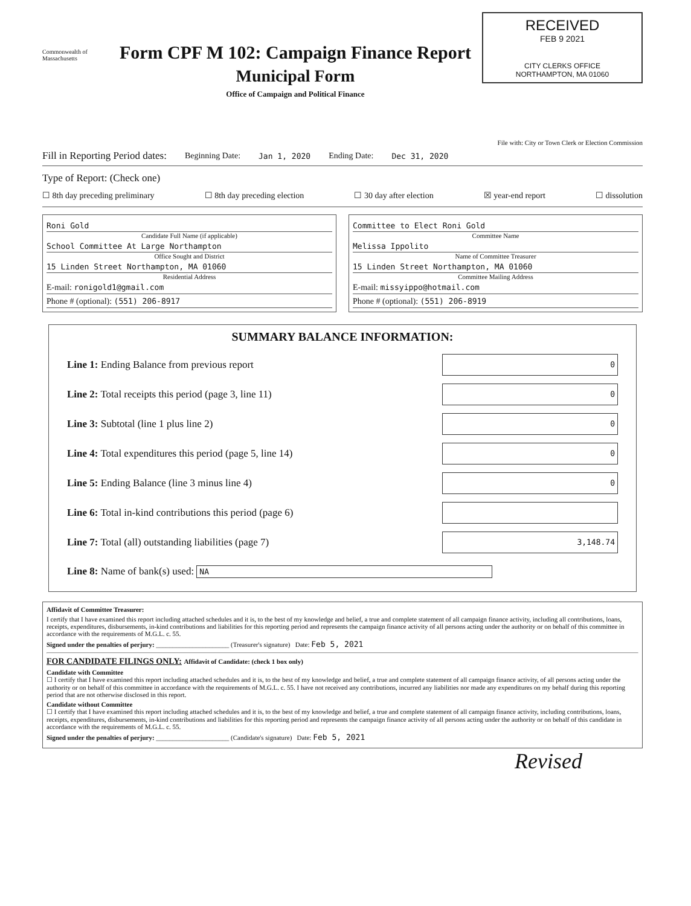Commonwealth of Massachusetts
Form CPF M 102: Campaign Finance Report
Municipal Form
Office of Campaign and Political Finance
RECEIVED
FEB 9 2021
CITY CLERKS OFFICE
NORTHAMPTON, MA 01060
File with: City or Town Clerk or Election Commission
Fill in Reporting Period dates: Beginning Date: Jan 1, 2020 Ending Date: Dec 31, 2020
Type of Report: (Check one)
☐ 8th day preceding preliminary ☐ 8th day preceding election ☐ 30 day after election ☒ year-end report ☐ dissolution
Roni Gold
Candidate Full Name (if applicable)
School Committee At Large Northampton
Office Sought and District
15 Linden Street Northampton, MA 01060
Residential Address
E-mail: ronigold1@gmail.com
Phone # (optional): (551) 206-8917
Committee to Elect Roni Gold
Committee Name
Melissa Ippolito
Name of Committee Treasurer
15 Linden Street Northampton, MA 01060
Committee Mailing Address
E-mail: missyippo@hotmail.com
Phone # (optional): (551) 206-8919
SUMMARY BALANCE INFORMATION:
Line 1: Ending Balance from previous report
0
Line 2: Total receipts this period (page 3, line 11)
0
Line 3: Subtotal (line 1 plus line 2)
0
Line 4: Total expenditures this period (page 5, line 14)
0
Line 5: Ending Balance (line 3 minus line 4)
0
Line 6: Total in-kind contributions this period (page 6)
Line 7: Total (all) outstanding liabilities (page 7)
3,148.74
Line 8: Name of bank(s) used: NA
Affidavit of Committee Treasurer:
I certify that I have examined this report including attached schedules and it is, to the best of my knowledge and belief, a true and complete statement of all campaign finance activity, including all contributions, loans, receipts, expenditures, disbursements, in-kind contributions and liabilities for this reporting period and represents the campaign finance activity of all persons acting under the authority or on behalf of this committee in accordance with the requirements of M.G.L. c. 55.
Signed under the penalties of perjury: ______________________ (Treasurer's signature) Date: Feb 5, 2021
FOR CANDIDATE FILINGS ONLY: Affidavit of Candidate: (check 1 box only)
Candidate with Committee
☐ I certify that I have examined this report including attached schedules and it is, to the best of my knowledge and belief, a true and complete statement of all campaign finance activity, of all persons acting under the authority or on behalf of this committee in accordance with the requirements of M.G.L. c. 55. I have not received any contributions, incurred any liabilities nor made any expenditures on my behalf during this reporting period that are not otherwise disclosed in this report.
Candidate without Committee
☐ I certify that I have examined this report including attached schedules and it is, to the best of my knowledge and belief, a true and complete statement of all campaign finance activity, including contributions, loans, receipts, expenditures, disbursements, in-kind contributions and liabilities for this reporting period and represents the campaign finance activity of all persons acting under the authority or on behalf of this candidate in accordance with the requirements of M.G.L. c. 55.
Signed under the penalties of perjury: ______________________ (Candidate's signature) Date: Feb 5, 2021
Revised